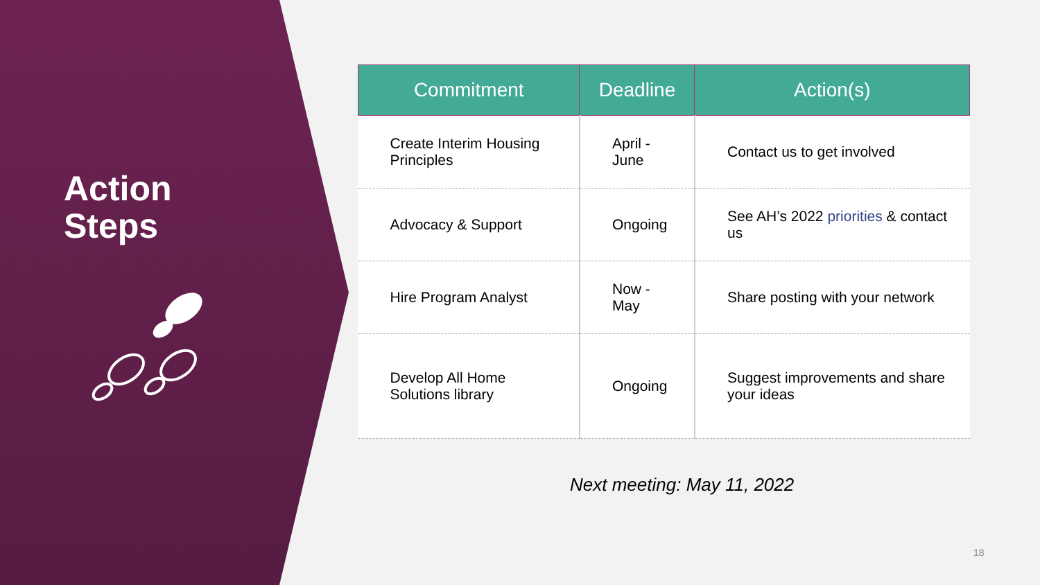Action
Steps
| Commitment | Deadline | Action(s) |
| --- | --- | --- |
| Create Interim Housing Principles | April - June | Contact us to get involved |
| Advocacy & Support | Ongoing | See AH’s 2022 priorities & contact us |
| Hire Program Analyst | Now - May | Share posting with your network |
| Develop All Home Solutions library | Ongoing | Suggest improvements and share your ideas |
Next meeting: May 11, 2022
18